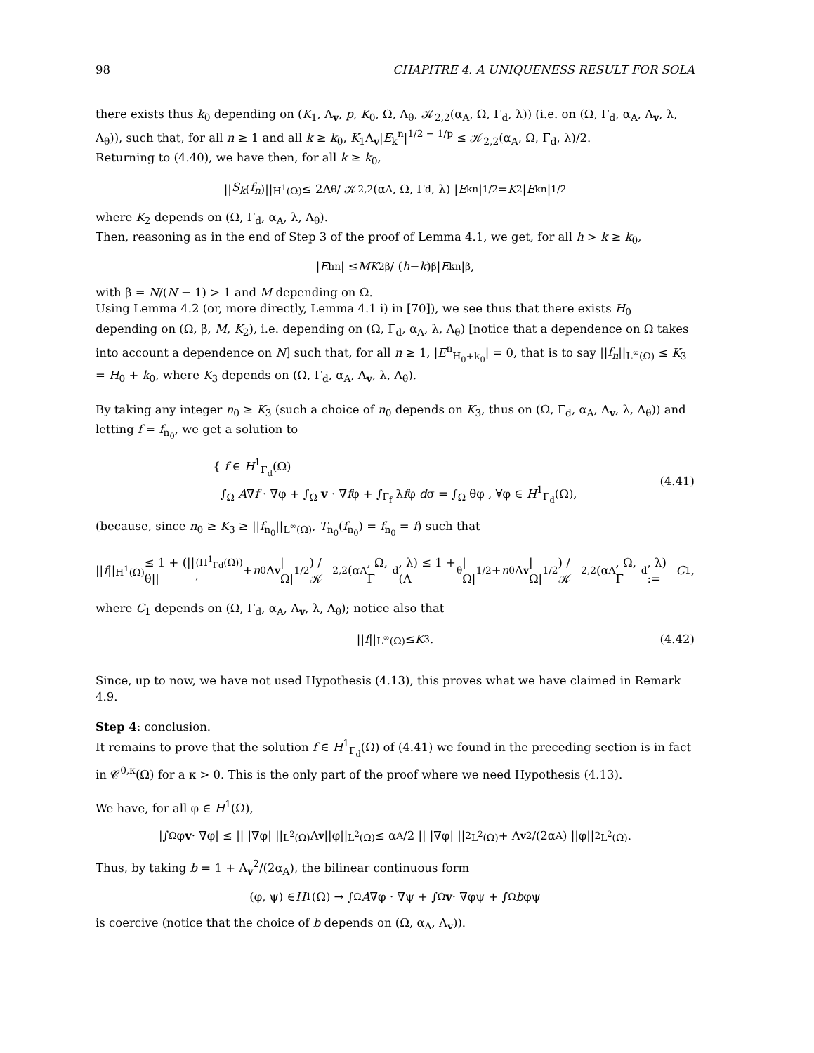98 CHAPITRE 4. A UNIQUENESS RESULT FOR SOLA
there exists thus k<sub>0</sub> depending on (K<sub>1</sub>, Λ<sub>v</sub>, p, K<sub>0</sub>, Ω, Λ<sub>θ</sub>, 𝒦<sub>2,2</sub>(α<sub>A</sub>, Ω, Γ<sub>d</sub>, λ)) (i.e. on (Ω, Γ<sub>d</sub>, α<sub>A</sub>, Λ<sub>v</sub>, λ, Λ<sub>θ</sub>)), such that, for all n ≥ 1 and all k ≥ k<sub>0</sub>, K<sub>1</sub>Λ<sub>v</sub>|E<sub>k</sub><sup>n</sup>|<sup>1/2 − 1/p</sup> ≤ 𝒦<sub>2,2</sub>(α<sub>A</sub>, Ω, Γ<sub>d</sub>, λ)/2.
Returning to (4.40), we have then, for all k ≥ k<sub>0</sub>,
|| S<sub>k</sub> (f<sub>n</sub>)||<sub>H<sup>1</sup>(Ω)</sub> ≤ 2Λ<sub>θ</sub> / 𝒦<sub>2,2</sub>(α<sub>A</sub>, Ω, Γ<sub>d</sub>, λ) | E<sub>k</sub><sup>n</sup>|<sup>1/2</sup> = K<sub>2</sub>| E<sub>k</sub><sup>n</sup>|<sup>1/2</sup>
where K<sub>2</sub> depends on (Ω, Γ<sub>d</sub>, α<sub>A</sub>, λ, Λ<sub>θ</sub>).
Then, reasoning as in the end of Step 3 of the proof of Lemma 4.1, we get, for all h > k ≥ k<sub>0</sub>,
| E<sub>h</sub><sup>n</sup>| ≤ MK<sub>2</sub><sup>β</sup> / (h − k)<sup>β</sup> | E<sub>k</sub><sup>n</sup>|<sup>β</sup>,
with β = N/(N − 1) > 1 and M depending on Ω.
Using Lemma 4.2 (or, more directly, Lemma 4.1 i) in [70]), we see thus that there exists H<sub>0</sub> depending on (Ω, β, M, K<sub>2</sub>), i.e. depending on (Ω, Γ<sub>d</sub>, α<sub>A</sub>, λ, Λ<sub>θ</sub>) [notice that a dependence on Ω takes into account a dependence on N] such that, for all n ≥ 1, |E<sup>n</sup><sub>H<sub>0</sub>+k<sub>0</sub></sub>| = 0, that is to say ||f<sub>n</sub>||<sub>L<sup>∞</sup>(Ω)</sub> ≤ K<sub>3</sub> = H<sub>0</sub> + k<sub>0</sub>, where K<sub>3</sub> depends on (Ω, Γ<sub>d</sub>, α<sub>A</sub>, Λ<sub>v</sub>, λ, Λ<sub>θ</sub>).
By taking any integer n<sub>0</sub> ≥ K<sub>3</sub> (such a choice of n<sub>0</sub> depends on K<sub>3</sub>, thus on (Ω, Γ<sub>d</sub>, α<sub>A</sub>, Λ<sub>v</sub>, λ, Λ<sub>θ</sub>)) and letting f = f<sub>n<sub>0</sub></sub>, we get a solution to
{ f ∈ H<sup>1</sup><sub>Γ<sub>d</sub></sub>(Ω)
∫<sub>Ω</sub> A∇f · ∇φ + ∫<sub>Ω</sub> v · ∇fφ + ∫<sub>Γ<sub>f</sub></sub> λfφ dσ = ∫<sub>Ω</sub> θφ , ∀φ ∈ H<sup>1</sup><sub>Γ<sub>d</sub></sub>(Ω),
(4.41)
(because, since n<sub>0</sub> ≥ K<sub>3</sub> ≥ ||f<sub>n<sub>0</sub></sub>||<sub>L<sup>∞</sup>(Ω)</sub>, T<sub>n<sub>0</sub></sub>(f<sub>n<sub>0</sub></sub>) = f<sub>n<sub>0</sub></sub> = f) such that
|| f ||<sub>H<sup>1</sup>(Ω)</sub> ≤ 1 + (||θ||<sub>(H<sup>1</sup><sub>Γd</sub>(Ω))′</sub> + n<sub>0</sub>Λ<sub>v</sub> |Ω|<sup>1/2</sup>) / 𝒦<sub>2,2</sub>(α<sub>A</sub>, Ω, Γ<sub>d</sub>, λ) ≤ 1 + (Λ<sub>θ</sub>|Ω|<sup>1/2</sup> + n<sub>0</sub>Λ<sub>v</sub> |Ω|<sup>1/2</sup>) / 𝒦<sub>2,2</sub>(α<sub>A</sub>, Ω, Γ<sub>d</sub>, λ) := C<sub>1</sub>,
where C<sub>1</sub> depends on (Ω, Γ<sub>d</sub>, α<sub>A</sub>, Λ<sub>v</sub>, λ, Λ<sub>θ</sub>); notice also that
|| f ||<sub>L<sup>∞</sup>(Ω)</sub> ≤ K<sub>3</sub>. (4.42)
Since, up to now, we have not used Hypothesis (4.13), this proves what we have claimed in Remark 4.9.
Step 4: conclusion.
It remains to prove that the solution f ∈ H<sup>1</sup><sub>Γ<sub>d</sub></sub>(Ω) of (4.41) we found in the preceding section is in fact in 𝒞<sup>0,κ</sup>(Ω) for a κ > 0. This is the only part of the proof where we need Hypothesis (4.13).
We have, for all φ ∈ H<sup>1</sup>(Ω),
|∫<sub>Ω</sub> φ v · ∇φ| ≤ || |∇φ| ||<sub>L<sup>2</sup>(Ω)</sub>Λ<sub>v</sub> ||φ||<sub>L<sup>2</sup>(Ω)</sub> ≤ α<sub>A</sub>/2 || |∇φ| ||<sup>2</sup><sub>L<sup>2</sup>(Ω)</sub> + Λ<sub>v</sub><sup>2</sup>/(2α<sub>A</sub>) ||φ||<sup>2</sup><sub>L<sup>2</sup>(Ω)</sub>.
Thus, by taking b = 1 + Λ<sub>v</sub><sup>2</sup>/(2α<sub>A</sub>), the bilinear continuous form
(φ, ψ) ∈ H<sup>1</sup>(Ω) → ∫<sub>Ω</sub> A ∇φ · ∇ψ + ∫<sub>Ω</sub> v · ∇φψ + ∫<sub>Ω</sub> b φψ
is coercive (notice that the choice of b depends on (Ω, α<sub>A</sub>, Λ<sub>v</sub>)).